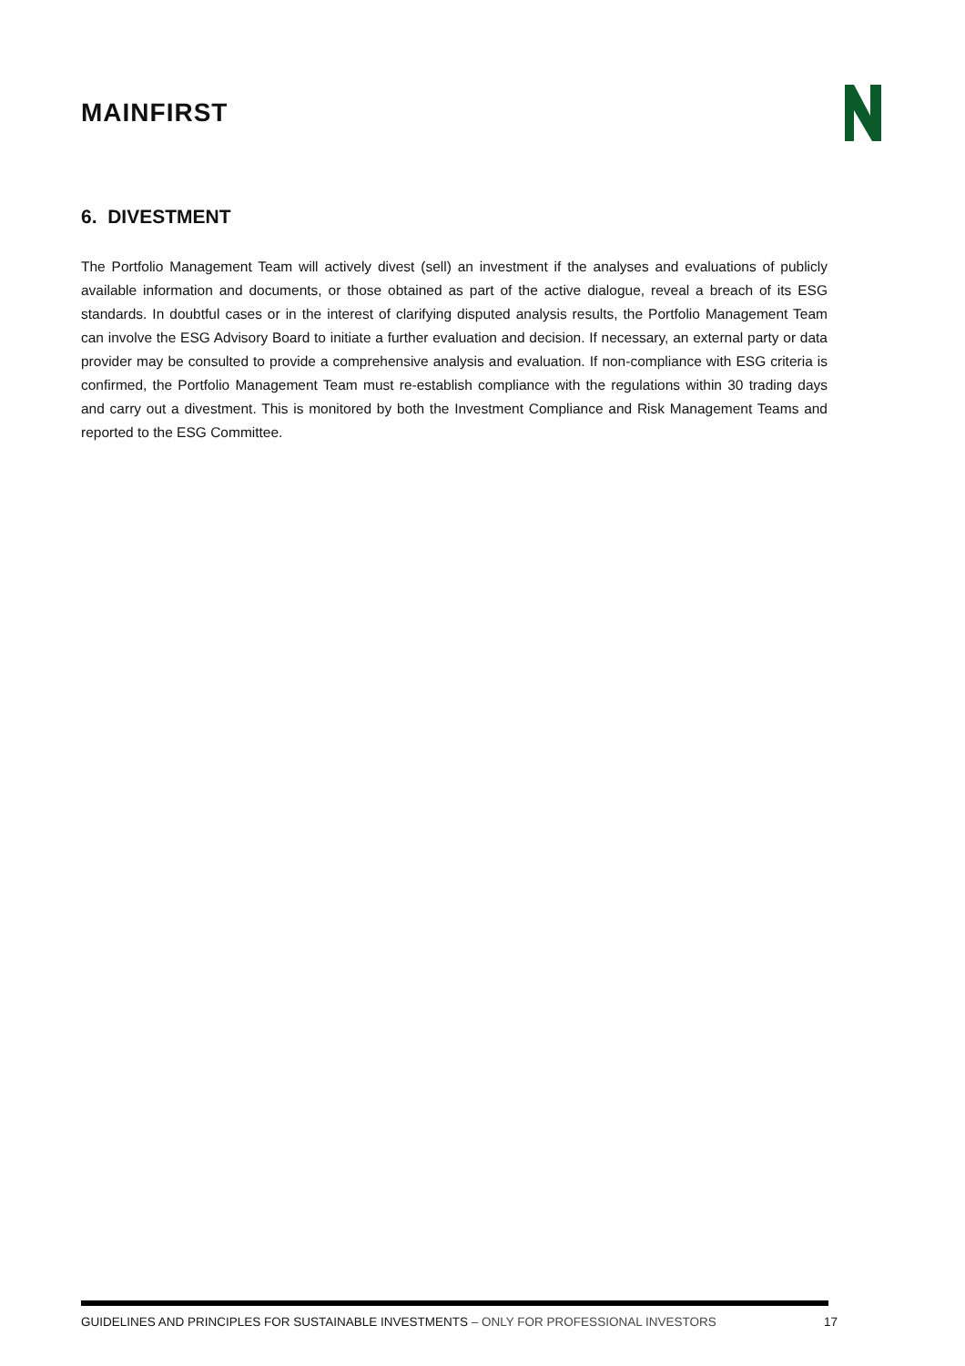MAINFIRST
6. DIVESTMENT
The Portfolio Management Team will actively divest (sell) an investment if the analyses and evaluations of publicly available information and documents, or those obtained as part of the active dialogue, reveal a breach of its ESG standards. In doubtful cases or in the interest of clarifying disputed analysis results, the Portfolio Management Team can involve the ESG Advisory Board to initiate a further evaluation and decision. If necessary, an external party or data provider may be consulted to provide a comprehensive analysis and evaluation. If non-compliance with ESG criteria is confirmed, the Portfolio Management Team must re-establish compliance with the regulations within 30 trading days and carry out a divestment. This is monitored by both the Investment Compliance and Risk Management Teams and reported to the ESG Committee.
GUIDELINES AND PRINCIPLES FOR SUSTAINABLE INVESTMENTS – ONLY FOR PROFESSIONAL INVESTORS 17